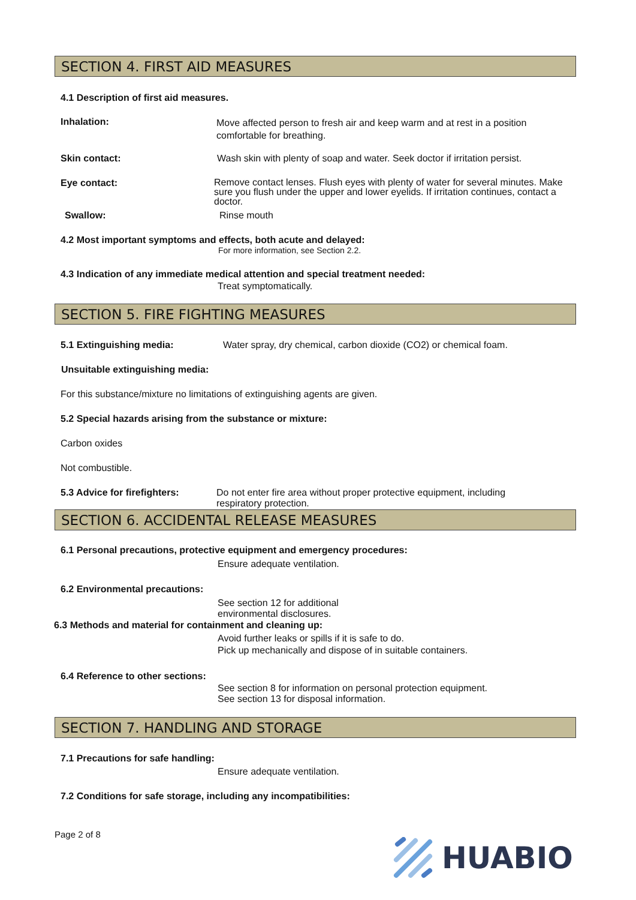SECTION 4. FIRST AID MEASURES
4.1 Description of first aid measures.
Inhalation:
Move affected person to fresh air and keep warm and at rest in a position comfortable for breathing.
Skin contact:
Wash skin with plenty of soap and water. Seek doctor if irritation persist.
Eye contact:
Remove contact lenses. Flush eyes with plenty of water for several minutes. Make sure you flush under the upper and lower eyelids. If irritation continues, contact a doctor.
Swallow: Rinse mouth
4.2 Most important symptoms and effects, both acute and delayed:
For more information, see Section 2.2.
4.3 Indication of any immediate medical attention and special treatment needed:
Treat symptomatically.
SECTION 5. FIRE FIGHTING MEASURES
5.1 Extinguishing media:
Water spray, dry chemical, carbon dioxide (CO2) or chemical foam.
Unsuitable extinguishing media:
For this substance/mixture no limitations of extinguishing agents are given.
5.2 Special hazards arising from the substance or mixture:
Carbon oxides
Not combustible.
5.3 Advice for firefighters:
Do not enter fire area without proper protective equipment, including respiratory protection.
SECTION 6. ACCIDENTAL RELEASE MEASURES
6.1 Personal precautions, protective equipment and emergency procedures:
Ensure adequate ventilation.
6.2 Environmental precautions:
See section 12 for additional
environmental disclosures.
6.3 Methods and material for containment and cleaning up:
Avoid further leaks or spills if it is safe to do.
Pick up mechanically and dispose of in suitable containers.
6.4 Reference to other sections:
See section 8 for information on personal protection equipment.
See section 13 for disposal information.
SECTION 7. HANDLING AND STORAGE
7.1 Precautions for safe handling:
Ensure adequate ventilation.
7.2 Conditions for safe storage, including any incompatibilities:
Page 2 of 8
HUABIO